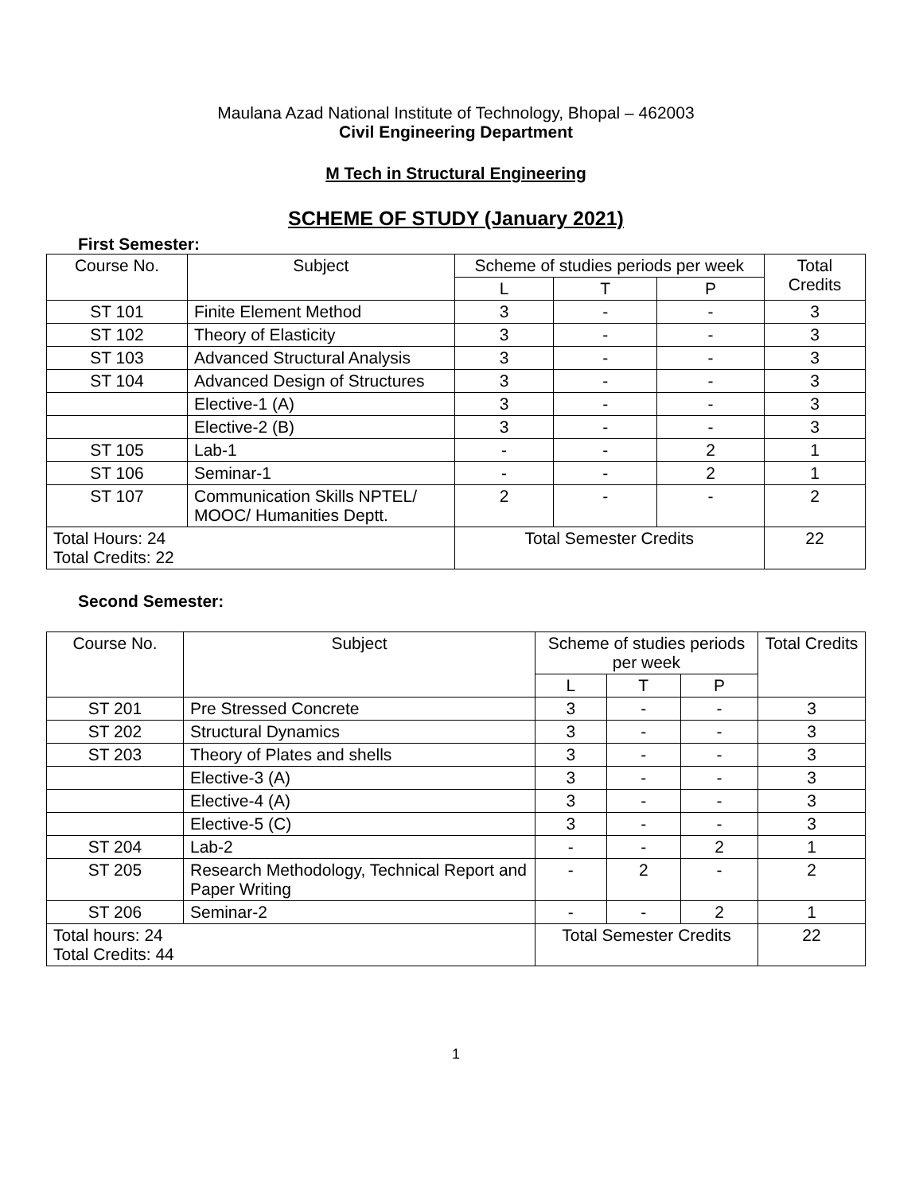Maulana Azad National Institute of Technology, Bhopal – 462003
Civil Engineering Department
M Tech in Structural Engineering
SCHEME OF STUDY (January 2021)
First Semester:
| Course No. | Subject | Scheme of studies periods per week | | | Total Credits |
| --- | --- | --- | --- | --- | --- |
| | | L | T | P | |
| ST 101 | Finite Element Method | 3 | - | - | 3 |
| ST 102 | Theory of Elasticity | 3 | - | - | 3 |
| ST 103 | Advanced Structural Analysis | 3 | - | - | 3 |
| ST 104 | Advanced Design of Structures | 3 | - | - | 3 |
| | Elective-1 (A) | 3 | - | - | 3 |
| | Elective-2 (B) | 3 | - | - | 3 |
| ST 105 | Lab-1 | - | - | 2 | 1 |
| ST 106 | Seminar-1 | - | - | 2 | 1 |
| ST 107 | Communication Skills NPTEL/ MOOC/ Humanities Deptt. | 2 | - | - | 2 |
| Total Hours: 24 Total Credits: 22 | | Total Semester Credits | | | 22 |
Second Semester:
| Course No. | Subject | Scheme of studies periods per week | | | Total Credits |
| --- | --- | --- | --- | --- | --- |
| | | L | T | P | |
| ST 201 | Pre Stressed Concrete | 3 | - | - | 3 |
| ST 202 | Structural Dynamics | 3 | - | - | 3 |
| ST 203 | Theory of Plates and shells | 3 | - | - | 3 |
| | Elective-3 (A) | 3 | - | - | 3 |
| | Elective-4 (A) | 3 | - | - | 3 |
| | Elective-5 (C) | 3 | - | - | 3 |
| ST 204 | Lab-2 | - | - | 2 | 1 |
| ST 205 | Research Methodology, Technical Report and Paper Writing | - | 2 | - | 2 |
| ST 206 | Seminar-2 | - | - | 2 | 1 |
| Total hours: 24 Total Credits: 44 | | Total Semester Credits | | | 22 |
1